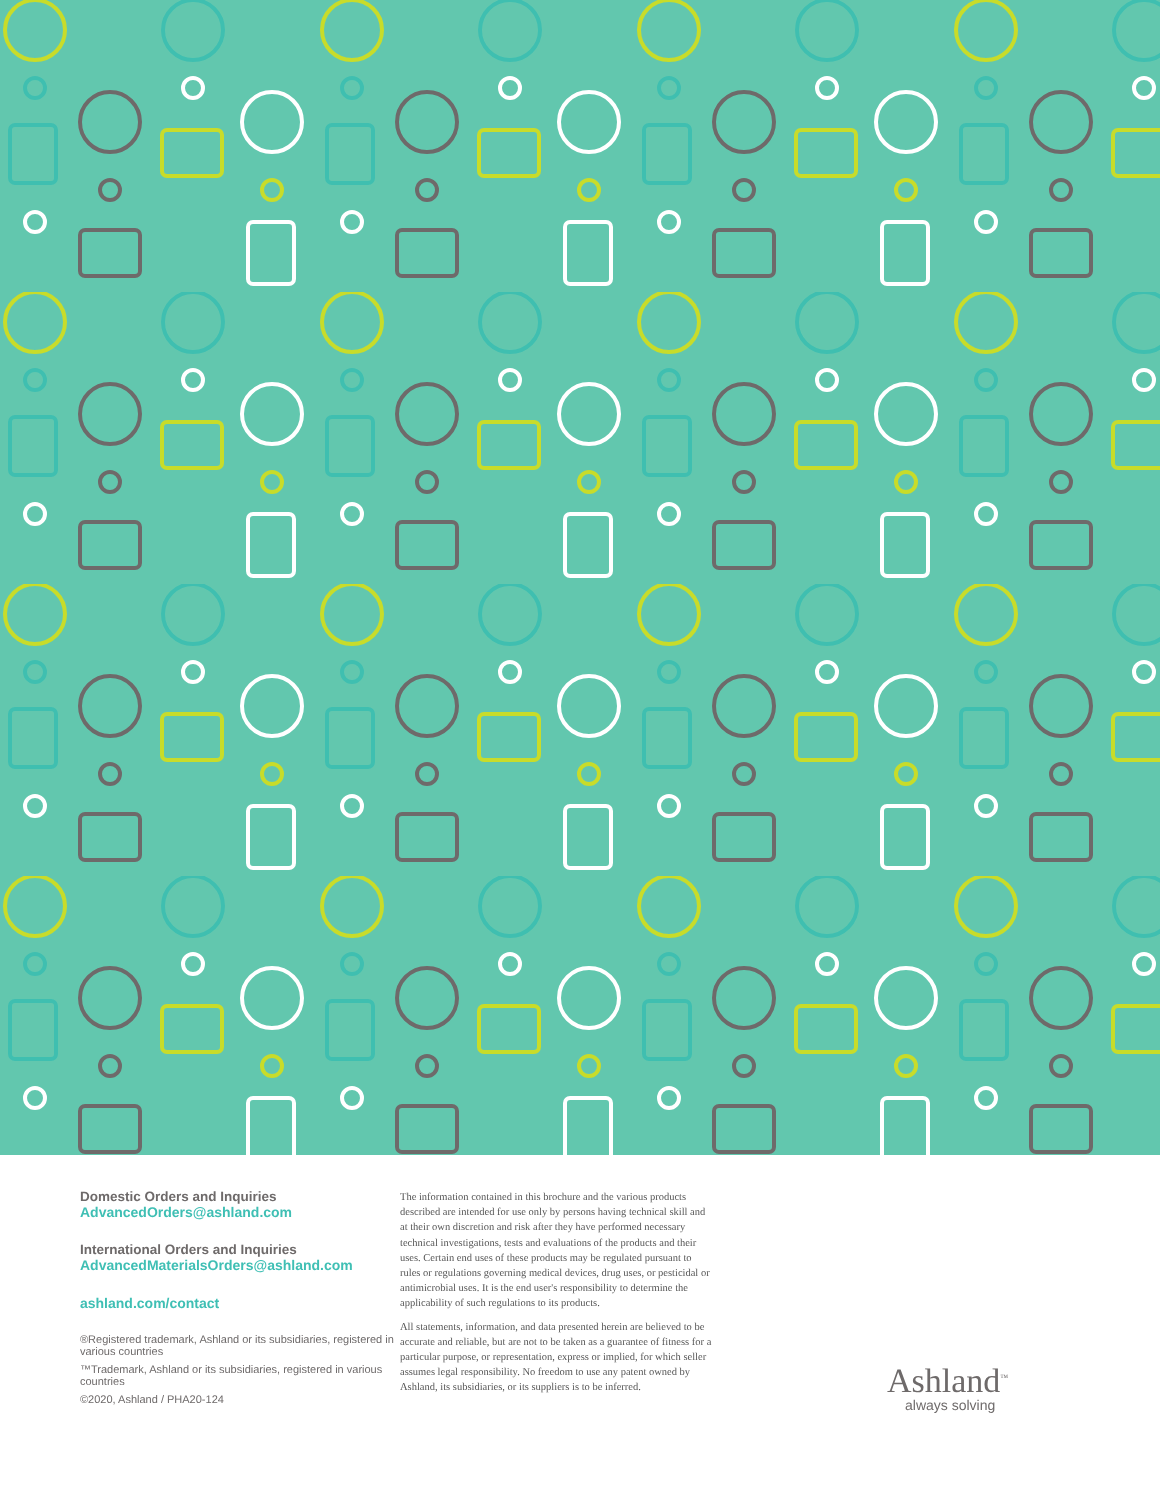Domestic Orders and Inquiries
AdvancedOrders@ashland.com
International Orders and Inquiries
AdvancedMaterialsOrders@ashland.com
ashland.com/contact
®Registered trademark, Ashland or its subsidiaries, registered in various countries
™Trademark, Ashland or its subsidiaries, registered in various countries
©2020, Ashland / PHA20-124
The information contained in this brochure and the various products described are intended for use only by persons having technical skill and at their own discretion and risk after they have performed necessary technical investigations, tests and evaluations of the products and their uses. Certain end uses of these products may be regulated pursuant to rules or regulations governing medical devices, drug uses, or pesticidal or antimicrobial uses. It is the end user's responsibility to determine the applicability of such regulations to its products.
All statements, information, and data presented herein are believed to be accurate and reliable, but are not to be taken as a guarantee of fitness for a particular purpose, or representation, express or implied, for which seller assumes legal responsibility. No freedom to use any patent owned by Ashland, its subsidiaries, or its suppliers is to be inferred.
Ashland<sup>™</sup>
always solving